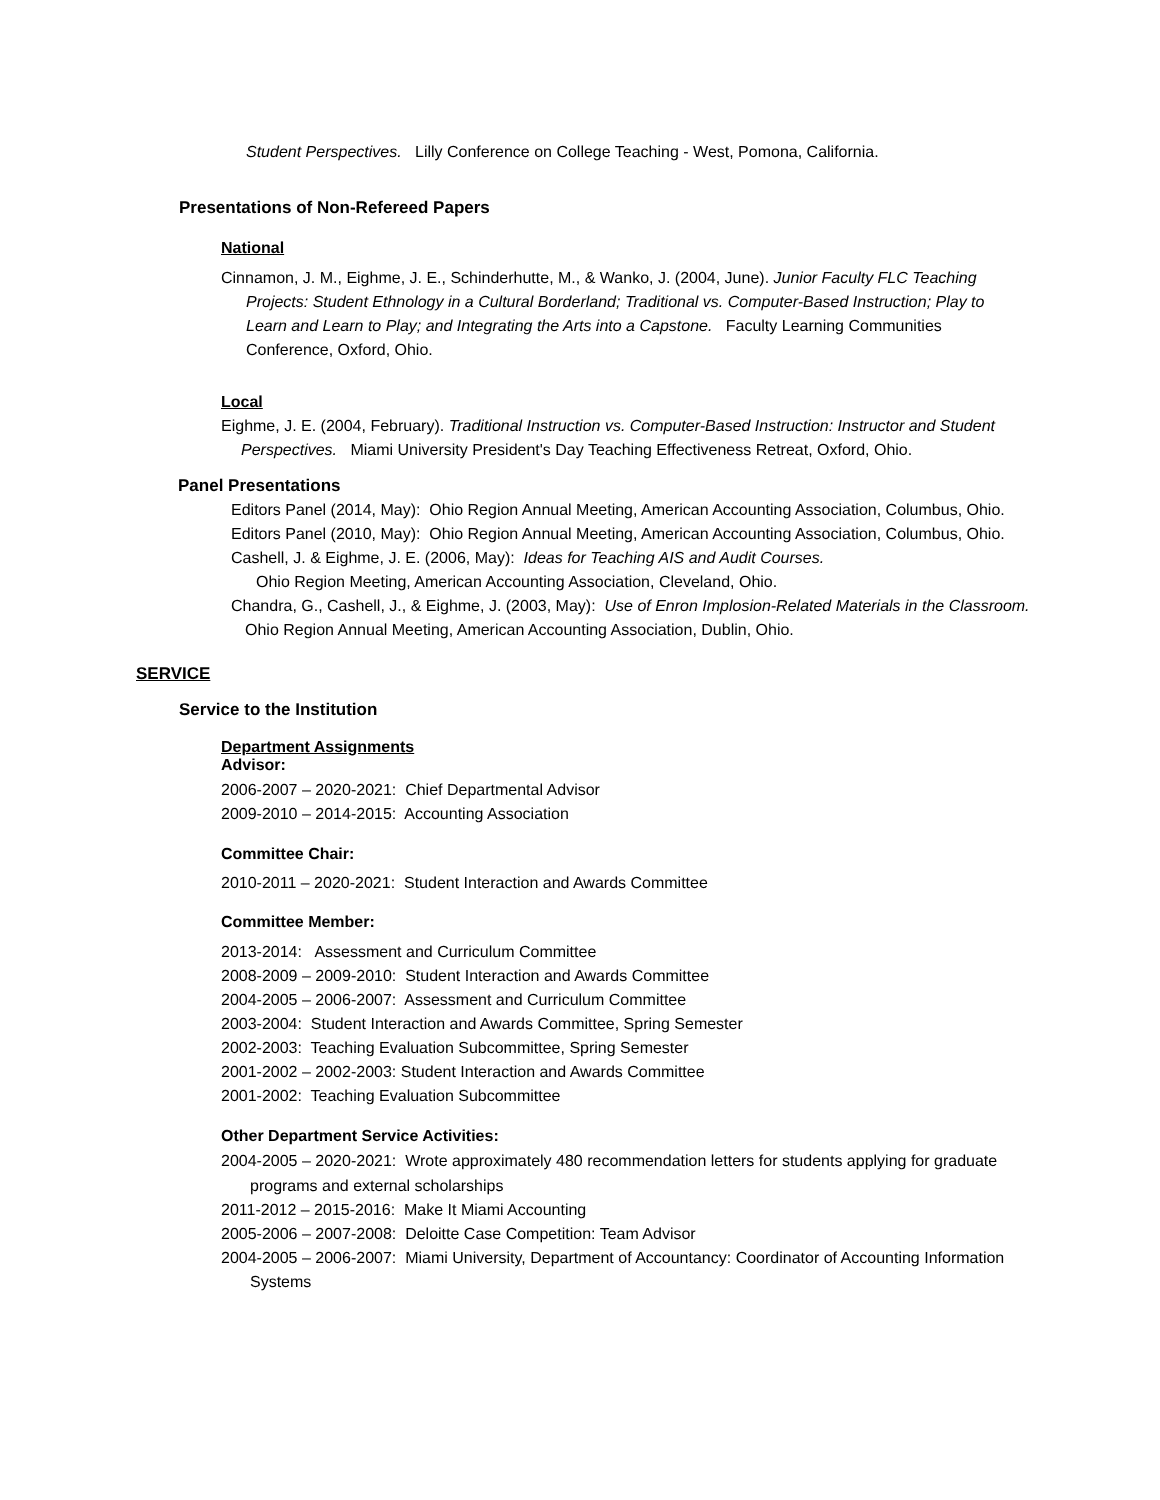Student Perspectives. Lilly Conference on College Teaching - West, Pomona, California.
Presentations of Non-Refereed Papers
National
Cinnamon, J. M., Eighme, J. E., Schinderhutte, M., & Wanko, J. (2004, June). Junior Faculty FLC Teaching Projects: Student Ethnology in a Cultural Borderland; Traditional vs. Computer-Based Instruction; Play to Learn and Learn to Play; and Integrating the Arts into a Capstone. Faculty Learning Communities Conference, Oxford, Ohio.
Local
Eighme, J. E. (2004, February). Traditional Instruction vs. Computer-Based Instruction: Instructor and Student Perspectives. Miami University President's Day Teaching Effectiveness Retreat, Oxford, Ohio.
Panel Presentations
Editors Panel (2014, May): Ohio Region Annual Meeting, American Accounting Association, Columbus, Ohio.
Editors Panel (2010, May): Ohio Region Annual Meeting, American Accounting Association, Columbus, Ohio.
Cashell, J. & Eighme, J. E. (2006, May): Ideas for Teaching AIS and Audit Courses.
Ohio Region Meeting, American Accounting Association, Cleveland, Ohio.
Chandra, G., Cashell, J., & Eighme, J. (2003, May): Use of Enron Implosion-Related Materials in the Classroom. Ohio Region Annual Meeting, American Accounting Association, Dublin, Ohio.
SERVICE
Service to the Institution
Department Assignments
Advisor:
2006-2007 – 2020-2021: Chief Departmental Advisor
2009-2010 – 2014-2015: Accounting Association
Committee Chair:
2010-2011 – 2020-2021: Student Interaction and Awards Committee
Committee Member:
2013-2014: Assessment and Curriculum Committee
2008-2009 – 2009-2010: Student Interaction and Awards Committee
2004-2005 – 2006-2007: Assessment and Curriculum Committee
2003-2004: Student Interaction and Awards Committee, Spring Semester
2002-2003: Teaching Evaluation Subcommittee, Spring Semester
2001-2002 – 2002-2003: Student Interaction and Awards Committee
2001-2002: Teaching Evaluation Subcommittee
Other Department Service Activities:
2004-2005 – 2020-2021: Wrote approximately 480 recommendation letters for students applying for graduate programs and external scholarships
2011-2012 – 2015-2016: Make It Miami Accounting
2005-2006 – 2007-2008: Deloitte Case Competition: Team Advisor
2004-2005 – 2006-2007: Miami University, Department of Accountancy: Coordinator of Accounting Information Systems